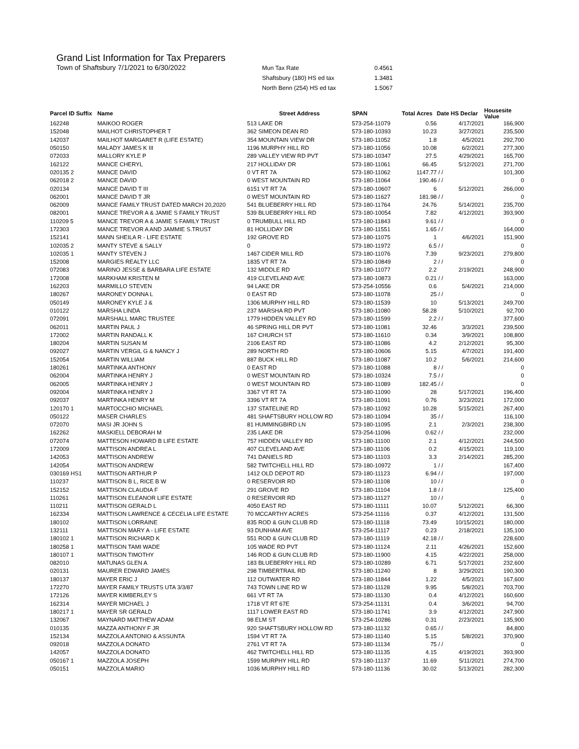Grand List Information for Tax Preparers
Town of Shaftsbury 7/1/2021 to 6/30/2022
| Mun Tax Rate | 0.4561 |
| Shaftsbury (180) HS ed tax | 1.3481 |
| North Benn (254) HS ed tax | 1.5067 |
| Parcel ID Suffix | Name | Street Address | SPAN | Total Acres | Date HS Declar | Housesite Value |
| --- | --- | --- | --- | --- | --- | --- |
| 162248 | MAIKOO ROGER | 513 LAKE DR | 573-254-11079 | 0.56 | 4/17/2021 | 166,900 |
| 152048 | MAILHOT CHRISTOPHER T | 362 SIMEON DEAN RD | 573-180-10393 | 10.23 | 3/27/2021 | 235,500 |
| 142037 | MAILHOT MARGARET R (LIFE ESTATE) | 354 MOUNTAIN VIEW DR | 573-180-11052 | 1.8 | 4/5/2021 | 292,700 |
| 050150 | MALADY JAMES K III | 1196 MURPHY HILL RD | 573-180-11056 | 10.08 | 6/2/2021 | 277,300 |
| 072033 | MALLORY KYLE P | 289 VALLEY VIEW RD PVT | 573-180-10347 | 27.5 | 4/29/2021 | 165,700 |
| 162122 | MANCE CHERYL | 217 HOLLIDAY DR | 573-180-11061 | 66.45 | 5/12/2021 | 271,700 |
| 020135 2 | MANCE DAVID | 0 VT RT 7A | 573-180-11062 | 1147.77 | / / | 101,300 |
| 062018 2 | MANCE DAVID | 0 WEST MOUNTAIN RD | 573-180-11064 | 190.46 | / / | 0 |
| 020134 | MANCE DAVID T III | 6151 VT RT 7A | 573-180-10607 | 6 | 5/12/2021 | 266,000 |
| 062001 | MANCE DAVID T JR | 0 WEST MOUNTAIN RD | 573-180-11627 | 181.98 | / / | 0 |
| 062009 | MANCE FAMILY TRUST DATED MARCH 20,2020 | 541 BLUEBERRY HILL RD | 573-180-11764 | 24.76 | 5/14/2021 | 235,700 |
| 082001 | MANCE TREVOR A & JAMIE S FAMILY TRUST | 539 BLUEBERRY HILL RD | 573-180-10054 | 7.82 | 4/12/2021 | 393,900 |
| 110209 5 | MANCE TREVOR A & JAMIE S FAMILY TRUST | 0 TRUMBULL HILL RD | 573-180-11843 | 9.61 | / / | 0 |
| 172303 | MANCE TREVOR A AND JAMMIE S.TRUST | 81 HOLLIDAY DR | 573-180-11551 | 1.65 | / / | 164,000 |
| 152141 | MANN SHEILA R - LIFE ESTATE | 192 GROVE RD | 573-180-11075 | 1 | 4/6/2021 | 151,900 |
| 102035 2 | MANTY STEVE & SALLY | 0 | 573-180-11972 | 6.5 | / / | 0 |
| 102035 1 | MANTY STEVEN J | 1467 CIDER MILL RD | 573-180-11076 | 7.39 | 9/23/2021 | 279,800 |
| 152008 | MARGIES REALTY LLC | 1835 VT RT 7A | 573-180-10849 | 2 | / / | 0 |
| 072083 | MARINO JESSE & BARBARA LIFE ESTATE | 132 MIDDLE RD | 573-180-11077 | 2.2 | 2/19/2021 | 248,900 |
| 172008 | MARKHAM KRISTEN M | 419 CLEVELAND AVE | 573-180-10873 | 0.21 | / / | 163,000 |
| 162203 | MARMILLO STEVEN | 94 LAKE DR | 573-254-10556 | 0.6 | 5/4/2021 | 214,000 |
| 180267 | MARONEY DONNA L | 0 EAST RD | 573-180-11078 | 25 | / / | 0 |
| 050149 | MARONEY KYLE J & | 1306 MURPHY HILL RD | 573-180-11539 | 10 | 5/13/2021 | 249,700 |
| 010122 | MARSHA LINDA | 237 MARSHA RD PVT | 573-180-11080 | 58.28 | 5/10/2021 | 92,700 |
| 072091 | MARSHALL MARC TRUSTEE | 1779 HIDDEN VALLEY RD | 573-180-11599 | 2.2 | / / | 377,600 |
| 062011 | MARTIN PAUL J | 46 SPRING HILL DR PVT | 573-180-11081 | 32.46 | 3/3/2021 | 239,500 |
| 172002 | MARTIN RANDALL K | 167 CHURCH ST | 573-180-11610 | 0.34 | 3/9/2021 | 108,800 |
| 180204 | MARTIN SUSAN M | 2106 EAST RD | 573-180-11086 | 4.2 | 2/12/2021 | 95,300 |
| 092027 | MARTIN VERGIL G & NANCY J | 289 NORTH RD | 573-180-10606 | 5.15 | 4/7/2021 | 191,400 |
| 152054 | MARTIN WILLIAM | 887 BUCK HILL RD | 573-180-11087 | 10.2 | 5/6/2021 | 214,600 |
| 180261 | MARTINKA ANTHONY | 0 EAST RD | 573-180-11088 | 8 | / / | 0 |
| 062004 | MARTINKA HENRY J | 0 WEST MOUNTAIN RD | 573-180-10324 | 7.5 | / / | 0 |
| 062005 | MARTINKA HENRY J | 0 WEST MOUNTAIN RD | 573-180-11089 | 182.45 | / / | 0 |
| 092004 | MARTINKA HENRY J | 3367 VT RT 7A | 573-180-11090 | 28 | 5/17/2021 | 196,400 |
| 092037 | MARTINKA HENRY M | 3396 VT RT 7A | 573-180-11091 | 0.76 | 3/23/2021 | 172,000 |
| 120170 1 | MARTOCCHIO MICHAEL | 137 STATELINE RD | 573-180-11092 | 10.28 | 5/15/2021 | 267,400 |
| 050122 | MASER CHARLES | 481 SHAFTSBURY HOLLOW RD | 573-180-11094 | 35 | / / | 116,100 |
| 072070 | MASI JR JOHN S | 81 HUMMINGBIRD LN | 573-180-11095 | 2.1 | 2/3/2021 | 238,300 |
| 162262 | MASKIELL DEBORAH M | 235 LAKE DR | 573-254-11096 | 0.62 | / / | 232,000 |
| 072074 | MATTESON HOWARD B LIFE ESTATE | 757 HIDDEN VALLEY RD | 573-180-11100 | 2.1 | 4/12/2021 | 244,500 |
| 172009 | MATTISON ANDREA L | 407 CLEVELAND AVE | 573-180-11106 | 0.2 | 4/15/2021 | 119,100 |
| 142053 | MATTISON ANDREW | 741 DANIELS RD | 573-180-11103 | 3.3 | 2/14/2021 | 285,200 |
| 142054 | MATTISON ANDREW | 582 TWITCHELL HILL RD | 573-180-10972 | 1 | / / | 167,400 |
| 030169 HS1 | MATTISON ARTHUR P | 1412 OLD DEPOT RD | 573-180-11123 | 6.94 | / / | 197,000 |
| 110237 | MATTISON B L, RICE B W | 0 RESERVOIR RD | 573-180-11108 | 10 | / / | 0 |
| 152152 | MATTISON CLAUDIA F | 291 GROVE RD | 573-180-11104 | 1.8 | / / | 125,400 |
| 110261 | MATTISON ELEANOR LIFE ESTATE | 0 RESERVOIR RD | 573-180-11127 | 10 | / / | 0 |
| 110211 | MATTISON GERALD L | 4050 EAST RD | 573-180-11111 | 10.07 | 5/12/2021 | 66,300 |
| 162334 | MATTISON LAWRENCE & CECELIA LIFE ESTATE | 70 MCCARTHY ACRES | 573-254-11116 | 0.37 | 4/12/2021 | 131,500 |
| 180102 | MATTISON LORRAINE | 835 ROD & GUN CLUB RD | 573-180-11118 | 73.49 | 10/15/2021 | 180,000 |
| 132111 | MATTISON MARY A - LIFE ESTATE | 93 DUNHAM AVE | 573-254-11117 | 0.23 | 2/18/2021 | 135,100 |
| 180102 1 | MATTISON RICHARD K | 551 ROD & GUN CLUB RD | 573-180-11119 | 42.18 | / / | 228,600 |
| 180258 1 | MATTISON TAMI WADE | 105 WADE RD PVT | 573-180-11124 | 2.11 | 4/26/2021 | 152,600 |
| 180107 1 | MATTISON TIMOTHY | 146 ROD & GUN CLUB RD | 573-180-11900 | 4.15 | 4/22/2021 | 258,000 |
| 082010 | MATUNAS GLEN A | 183 BLUEBERRY HILL RD | 573-180-10289 | 6.71 | 5/17/2021 | 232,600 |
| 020131 | MAURER EDWARD JAMES | 298 TIMBERTRAIL RD | 573-180-11240 | 8 | 3/29/2021 | 190,300 |
| 180137 | MAYER ERIC J | 112 OUTWATER RD | 573-180-11844 | 1.22 | 4/5/2021 | 167,600 |
| 172270 | MAYER FAMILY TRUSTS UTA 3/3/87 | 743 TOWN LINE RD W | 573-180-11128 | 9.95 | 5/8/2021 | 703,700 |
| 172126 | MAYER KIMBERLEY S | 661 VT RT 7A | 573-180-11130 | 0.4 | 4/12/2021 | 160,600 |
| 162314 | MAYER MICHAEL J | 1718 VT RT 67E | 573-254-11131 | 0.4 | 3/6/2021 | 94,700 |
| 180217 1 | MAYER SR GERALD | 1117 LOWER EAST RD | 573-180-11741 | 3.9 | 4/12/2021 | 247,900 |
| 132067 | MAYNARD MATTHEW ADAM | 98 ELM ST | 573-254-10286 | 0.31 | 2/23/2021 | 135,900 |
| 010135 | MAZZA ANTHONY F JR | 920 SHAFTSBURY HOLLOW RD | 573-180-11132 | 0.65 | / / | 84,800 |
| 152134 | MAZZOLA ANTONIO & ASSUNTA | 1594 VT RT 7A | 573-180-11140 | 5.15 | 5/8/2021 | 370,900 |
| 092018 | MAZZOLA DONATO | 2761 VT RT 7A | 573-180-11134 | 75 | / / | 0 |
| 142057 | MAZZOLA DONATO | 462 TWITCHELL HILL RD | 573-180-11135 | 4.15 | 4/19/2021 | 393,900 |
| 050167 1 | MAZZOLA JOSEPH | 1599 MURPHY HILL RD | 573-180-11137 | 11.69 | 5/11/2021 | 274,700 |
| 050151 | MAZZOLA MARIO | 1036 MURPHY HILL RD | 573-180-11136 | 30.02 | 5/13/2021 | 282,300 |